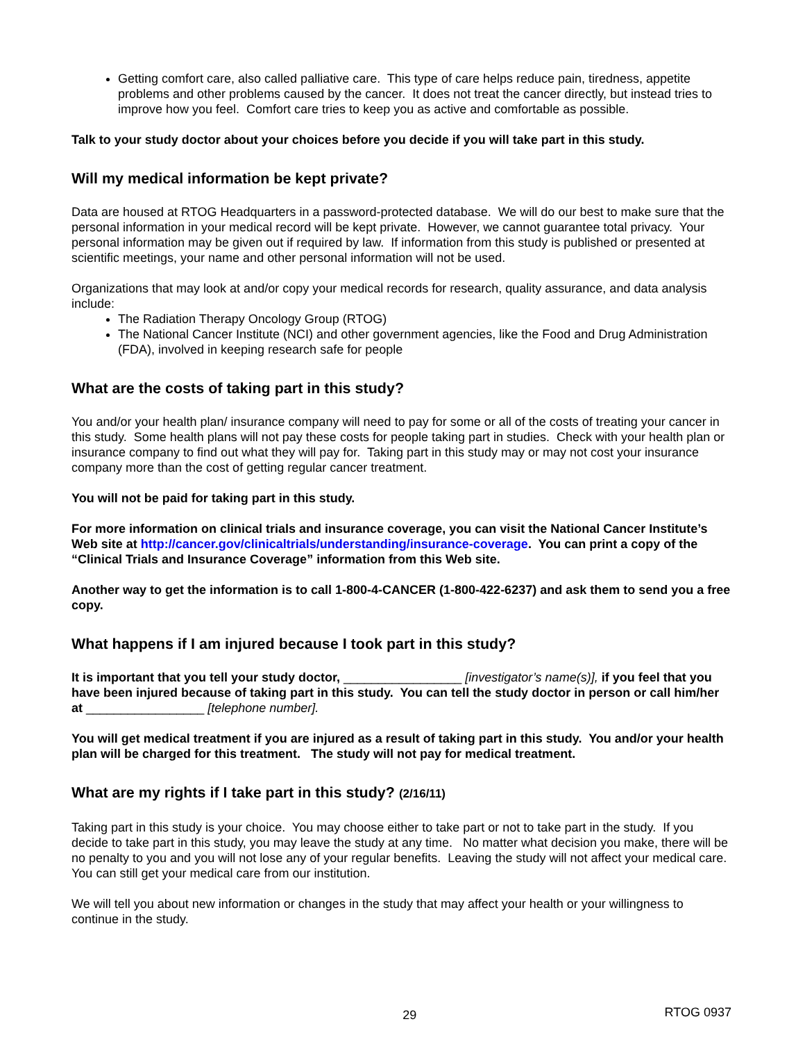Getting comfort care, also called palliative care. This type of care helps reduce pain, tiredness, appetite problems and other problems caused by the cancer. It does not treat the cancer directly, but instead tries to improve how you feel. Comfort care tries to keep you as active and comfortable as possible.
Talk to your study doctor about your choices before you decide if you will take part in this study.
Will my medical information be kept private?
Data are housed at RTOG Headquarters in a password-protected database. We will do our best to make sure that the personal information in your medical record will be kept private. However, we cannot guarantee total privacy. Your personal information may be given out if required by law. If information from this study is published or presented at scientific meetings, your name and other personal information will not be used.
Organizations that may look at and/or copy your medical records for research, quality assurance, and data analysis include:
The Radiation Therapy Oncology Group (RTOG)
The National Cancer Institute (NCI) and other government agencies, like the Food and Drug Administration (FDA), involved in keeping research safe for people
What are the costs of taking part in this study?
You and/or your health plan/ insurance company will need to pay for some or all of the costs of treating your cancer in this study. Some health plans will not pay these costs for people taking part in studies. Check with your health plan or insurance company to find out what they will pay for. Taking part in this study may or may not cost your insurance company more than the cost of getting regular cancer treatment.
You will not be paid for taking part in this study.
For more information on clinical trials and insurance coverage, you can visit the National Cancer Institute’s Web site at http://cancer.gov/clinicaltrials/understanding/insurance-coverage. You can print a copy of the “Clinical Trials and Insurance Coverage” information from this Web site.
Another way to get the information is to call 1-800-4-CANCER (1-800-422-6237) and ask them to send you a free copy.
What happens if I am injured because I took part in this study?
It is important that you tell your study doctor, _________________ [investigator’s name(s)], if you feel that you have been injured because of taking part in this study. You can tell the study doctor in person or call him/her at _________________ [telephone number].
You will get medical treatment if you are injured as a result of taking part in this study. You and/or your health plan will be charged for this treatment. The study will not pay for medical treatment.
What are my rights if I take part in this study? (2/16/11)
Taking part in this study is your choice. You may choose either to take part or not to take part in the study. If you decide to take part in this study, you may leave the study at any time. No matter what decision you make, there will be no penalty to you and you will not lose any of your regular benefits. Leaving the study will not affect your medical care. You can still get your medical care from our institution.
We will tell you about new information or changes in the study that may affect your health or your willingness to continue in the study.
29 RTOG 0937